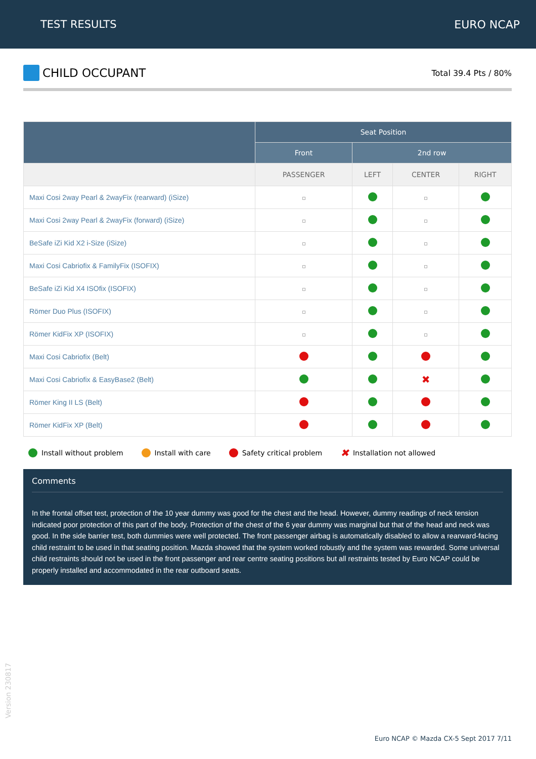TEST RESULTS EURO NCAP
CHILD OCCUPANT
Total 39.4 Pts / 80%
| | Seat Position | | | |
| --- | --- | --- | --- | --- |
| | Front | 2nd row | | |
| | PASSENGER | LEFT | CENTER | RIGHT |
| Maxi Cosi 2way Pearl & 2wayFix (rearward) (iSize) | | | | |
| Maxi Cosi 2way Pearl & 2wayFix (forward) (iSize) | | | | |
| BeSafe iZi Kid X2 i-Size (iSize) | | | | |
| Maxi Cosi Cabriofix & FamilyFix (ISOFIX) | | | | |
| BeSafe iZi Kid X4 ISOfix (ISOFIX) | | | | |
| Römer Duo Plus (ISOFIX) | | | | |
| Römer KidFix XP (ISOFIX) | | | | |
| Maxi Cosi Cabriofix (Belt) | | | | |
| Maxi Cosi Cabriofix & EasyBase2 (Belt) | | | ✖ | |
| Römer King II LS (Belt) | | | | |
| Römer KidFix XP (Belt) | | | | |
Install without problem Install with care Safety critical problem ✖ Installation not allowed
Comments
In the frontal offset test, protection of the 10 year dummy was good for the chest and the head. However, dummy readings of neck tension indicated poor protection of this part of the body. Protection of the chest of the 6 year dummy was marginal but that of the head and neck was good. In the side barrier test, both dummies were well protected. The front passenger airbag is automatically disabled to allow a rearward-facing child restraint to be used in that seating position. Mazda showed that the system worked robustly and the system was rewarded. Some universal child restraints should not be used in the front passenger and rear centre seating positions but all restraints tested by Euro NCAP could be properly installed and accommodated in the rear outboard seats.
Version 230817
Euro NCAP © Mazda CX-5 Sept 2017 7/11